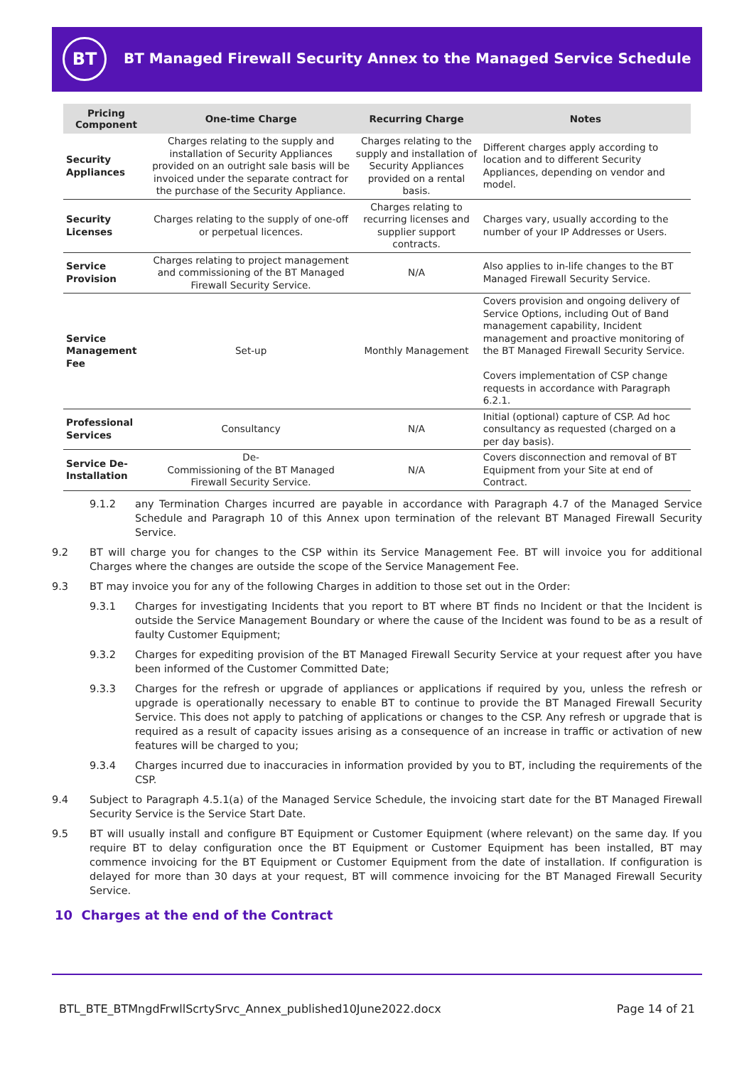BT
BT Managed Firewall Security Annex to the Managed Service Schedule
| Pricing Component | One-time Charge | Recurring Charge | Notes |
| --- | --- | --- | --- |
| Security Appliances | Charges relating to the supply and installation of Security Appliances provided on an outright sale basis will be invoiced under the separate contract for the purchase of the Security Appliance. | Charges relating to the supply and installation of Security Appliances provided on a rental basis. | Different charges apply according to location and to different Security Appliances, depending on vendor and model. |
| Security Licenses | Charges relating to the supply of one-off or perpetual licences. | Charges relating to recurring licenses and supplier support contracts. | Charges vary, usually according to the number of your IP Addresses or Users. |
| Service Provision | Charges relating to project management and commissioning of the BT Managed Firewall Security Service. | N/A | Also applies to in-life changes to the BT Managed Firewall Security Service. |
| Service Management Fee | Set-up | Monthly Management | Covers provision and ongoing delivery of Service Options, including Out of Band management capability, Incident management and proactive monitoring of the BT Managed Firewall Security Service. Covers implementation of CSP change requests in accordance with Paragraph 6.2.1. |
| Professional Services | Consultancy | N/A | Initial (optional) capture of CSP. Ad hoc consultancy as requested (charged on a per day basis). |
| Service De-Installation | De- Commissioning of the BT Managed Firewall Security Service. | N/A | Covers disconnection and removal of BT Equipment from your Site at end of Contract. |
9.1.2 any Termination Charges incurred are payable in accordance with Paragraph 4.7 of the Managed Service Schedule and Paragraph 10 of this Annex upon termination of the relevant BT Managed Firewall Security Service.
9.2 BT will charge you for changes to the CSP within its Service Management Fee. BT will invoice you for additional Charges where the changes are outside the scope of the Service Management Fee.
9.3 BT may invoice you for any of the following Charges in addition to those set out in the Order:
9.3.1 Charges for investigating Incidents that you report to BT where BT finds no Incident or that the Incident is outside the Service Management Boundary or where the cause of the Incident was found to be as a result of faulty Customer Equipment;
9.3.2 Charges for expediting provision of the BT Managed Firewall Security Service at your request after you have been informed of the Customer Committed Date;
9.3.3 Charges for the refresh or upgrade of appliances or applications if required by you, unless the refresh or upgrade is operationally necessary to enable BT to continue to provide the BT Managed Firewall Security Service. This does not apply to patching of applications or changes to the CSP. Any refresh or upgrade that is required as a result of capacity issues arising as a consequence of an increase in traffic or activation of new features will be charged to you;
9.3.4 Charges incurred due to inaccuracies in information provided by you to BT, including the requirements of the CSP.
9.4 Subject to Paragraph 4.5.1(a) of the Managed Service Schedule, the invoicing start date for the BT Managed Firewall Security Service is the Service Start Date.
9.5 BT will usually install and configure BT Equipment or Customer Equipment (where relevant) on the same day. If you require BT to delay configuration once the BT Equipment or Customer Equipment has been installed, BT may commence invoicing for the BT Equipment or Customer Equipment from the date of installation. If configuration is delayed for more than 30 days at your request, BT will commence invoicing for the BT Managed Firewall Security Service.
10 Charges at the end of the Contract
BTL_BTE_BTMngdFrwllScrtySrvc_Annex_published10June2022.docx Page 14 of 21